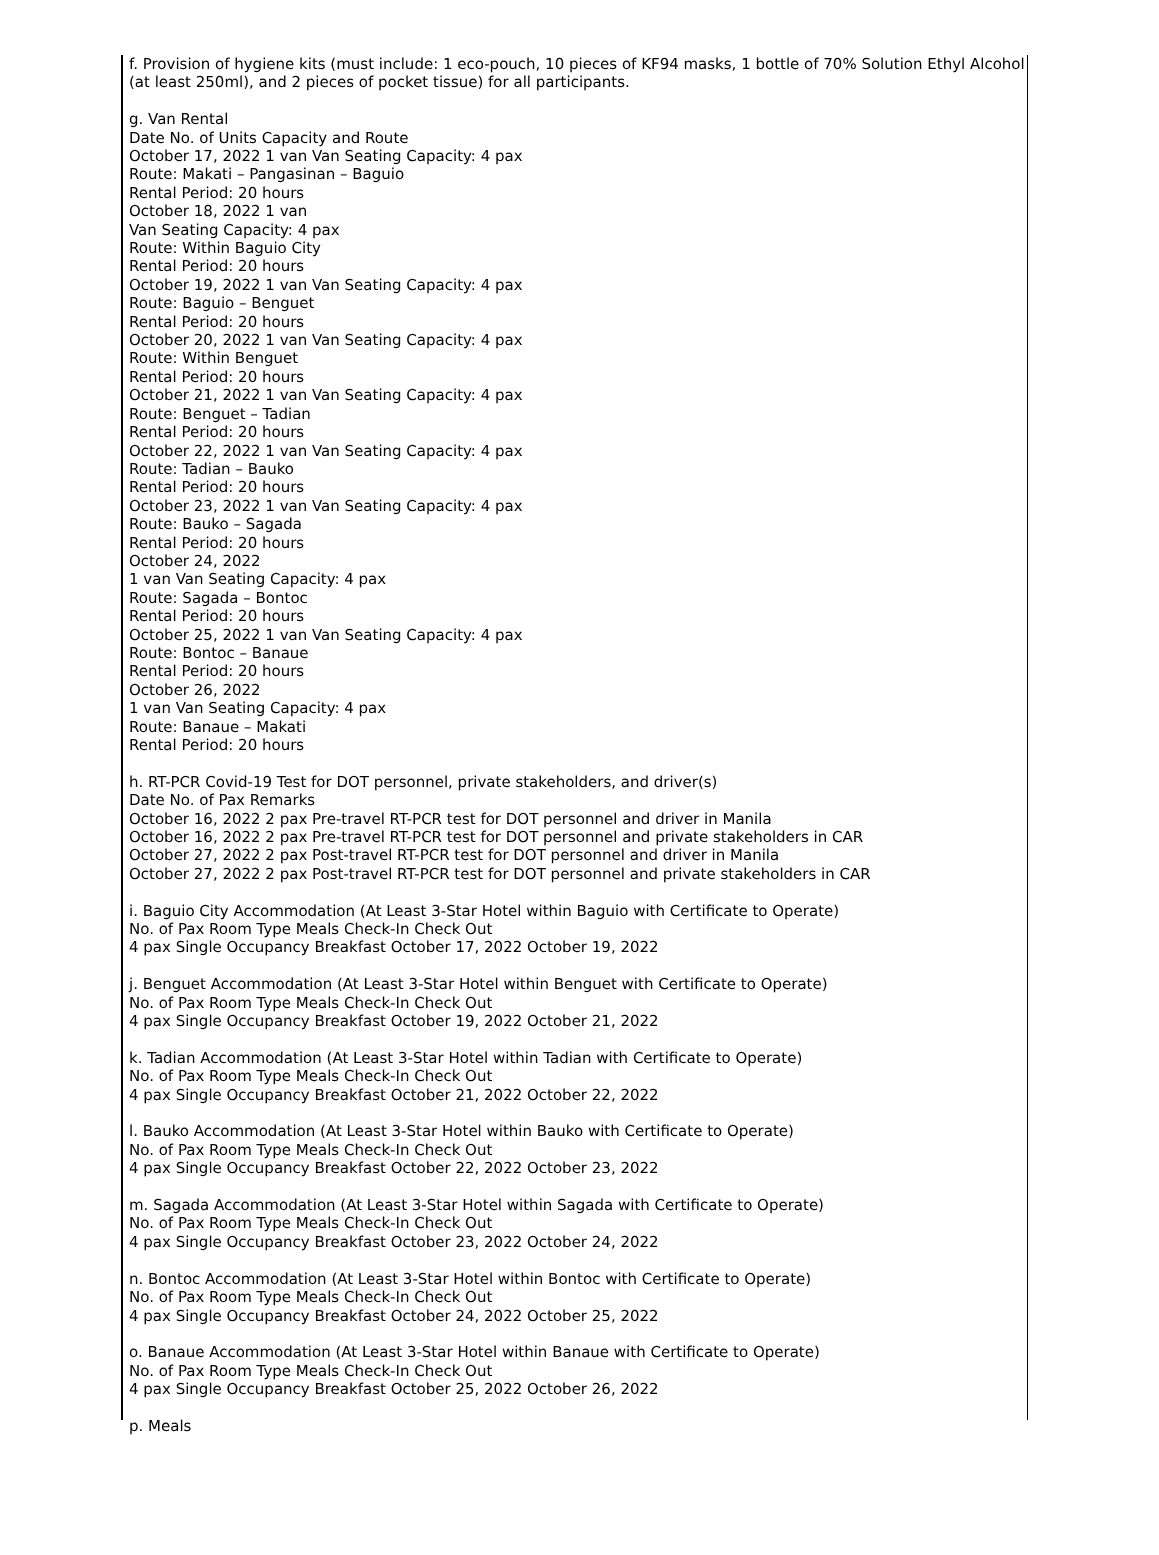f. Provision of hygiene kits (must include: 1 eco-pouch, 10 pieces of KF94 masks, 1 bottle of 70% Solution Ethyl Alcohol (at least 250ml), and 2 pieces of pocket tissue) for all participants.
g. Van Rental
Date No. of Units Capacity and Route
October 17, 2022 1 van Van Seating Capacity: 4 pax
Route: Makati – Pangasinan – Baguio
Rental Period: 20 hours
October 18, 2022 1 van
Van Seating Capacity: 4 pax
Route: Within Baguio City
Rental Period: 20 hours
October 19, 2022 1 van Van Seating Capacity: 4 pax
Route: Baguio – Benguet
Rental Period: 20 hours
October 20, 2022 1 van Van Seating Capacity: 4 pax
Route: Within Benguet
Rental Period: 20 hours
October 21, 2022 1 van Van Seating Capacity: 4 pax
Route: Benguet – Tadian
Rental Period: 20 hours
October 22, 2022 1 van Van Seating Capacity: 4 pax
Route: Tadian – Bauko
Rental Period: 20 hours
October 23, 2022 1 van Van Seating Capacity: 4 pax
Route: Bauko – Sagada
Rental Period: 20 hours
October 24, 2022
1 van Van Seating Capacity: 4 pax
Route: Sagada – Bontoc
Rental Period: 20 hours
October 25, 2022 1 van Van Seating Capacity: 4 pax
Route: Bontoc – Banaue
Rental Period: 20 hours
October 26, 2022
1 van Van Seating Capacity: 4 pax
Route: Banaue – Makati
Rental Period: 20 hours
h. RT-PCR Covid-19 Test for DOT personnel, private stakeholders, and driver(s)
Date No. of Pax Remarks
October 16, 2022 2 pax Pre-travel RT-PCR test for DOT personnel and driver in Manila
October 16, 2022 2 pax Pre-travel RT-PCR test for DOT personnel and private stakeholders in CAR
October 27, 2022 2 pax Post-travel RT-PCR test for DOT personnel and driver in Manila
October 27, 2022 2 pax Post-travel RT-PCR test for DOT personnel and private stakeholders in CAR
i. Baguio City Accommodation (At Least 3-Star Hotel within Baguio with Certificate to Operate)
No. of Pax Room Type Meals Check-In Check Out
4 pax Single Occupancy Breakfast October 17, 2022 October 19, 2022
j. Benguet Accommodation (At Least 3-Star Hotel within Benguet with Certificate to Operate)
No. of Pax Room Type Meals Check-In Check Out
4 pax Single Occupancy Breakfast October 19, 2022 October 21, 2022
k. Tadian Accommodation (At Least 3-Star Hotel within Tadian with Certificate to Operate)
No. of Pax Room Type Meals Check-In Check Out
4 pax Single Occupancy Breakfast October 21, 2022 October 22, 2022
l. Bauko Accommodation (At Least 3-Star Hotel within Bauko with Certificate to Operate)
No. of Pax Room Type Meals Check-In Check Out
4 pax Single Occupancy Breakfast October 22, 2022 October 23, 2022
m. Sagada Accommodation (At Least 3-Star Hotel within Sagada with Certificate to Operate)
No. of Pax Room Type Meals Check-In Check Out
4 pax Single Occupancy Breakfast October 23, 2022 October 24, 2022
n. Bontoc Accommodation (At Least 3-Star Hotel within Bontoc with Certificate to Operate)
No. of Pax Room Type Meals Check-In Check Out
4 pax Single Occupancy Breakfast October 24, 2022 October 25, 2022
o. Banaue Accommodation (At Least 3-Star Hotel within Banaue with Certificate to Operate)
No. of Pax Room Type Meals Check-In Check Out
4 pax Single Occupancy Breakfast October 25, 2022 October 26, 2022
p. Meals